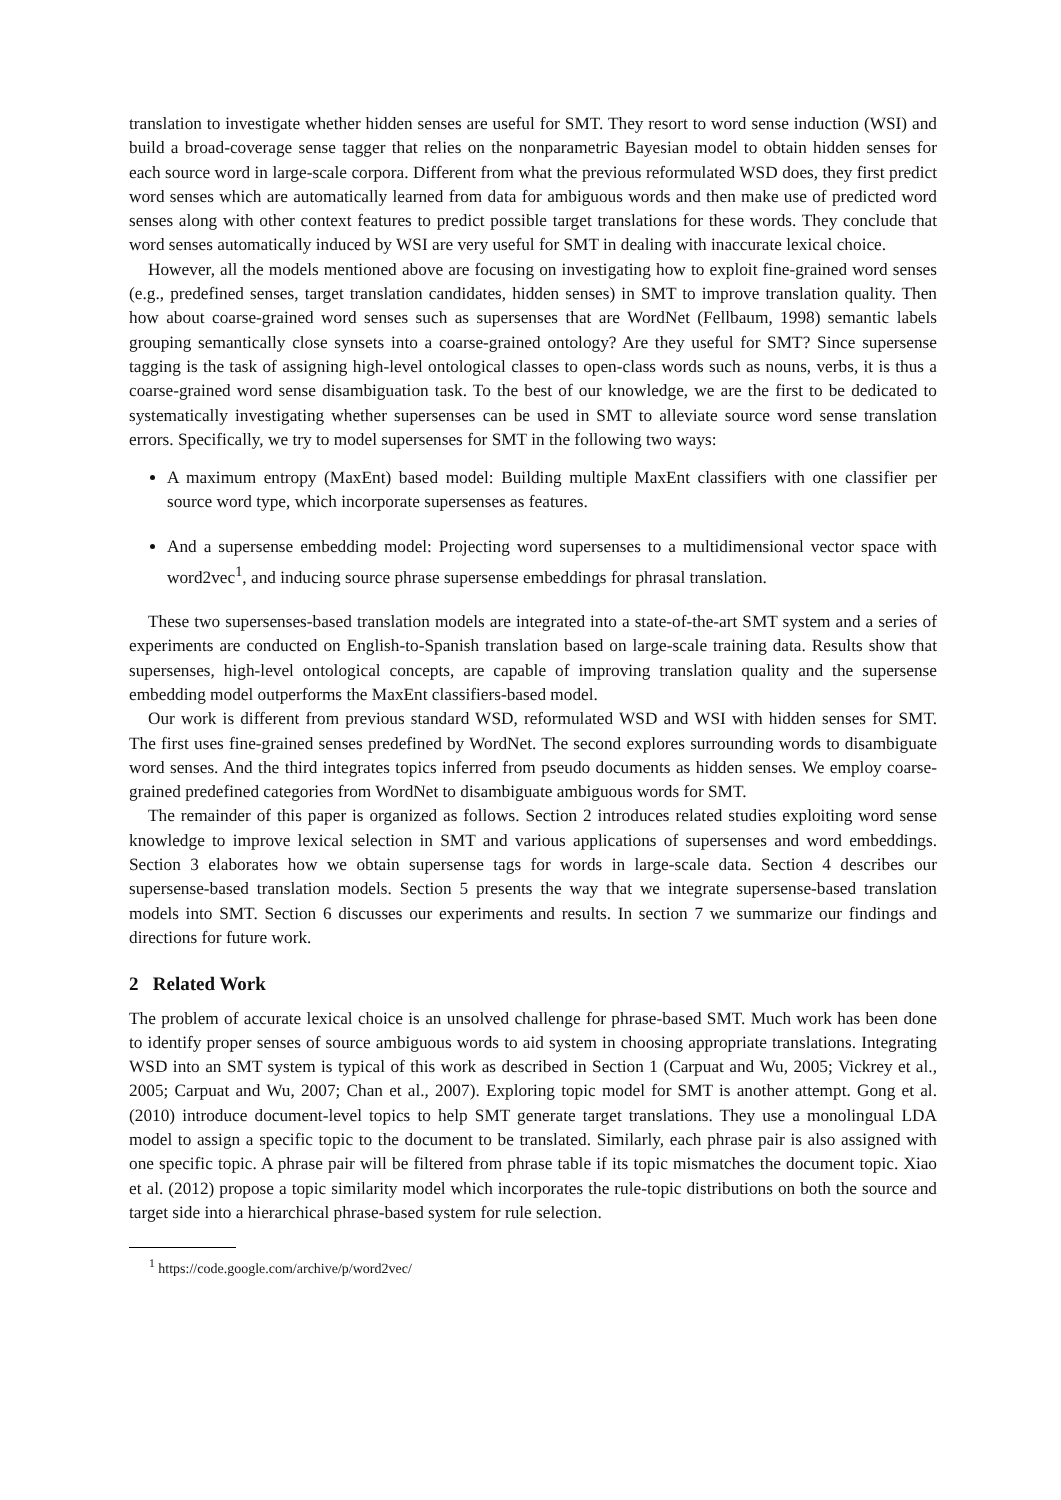translation to investigate whether hidden senses are useful for SMT. They resort to word sense induction (WSI) and build a broad-coverage sense tagger that relies on the nonparametric Bayesian model to obtain hidden senses for each source word in large-scale corpora. Different from what the previous reformulated WSD does, they first predict word senses which are automatically learned from data for ambiguous words and then make use of predicted word senses along with other context features to predict possible target translations for these words. They conclude that word senses automatically induced by WSI are very useful for SMT in dealing with inaccurate lexical choice.
However, all the models mentioned above are focusing on investigating how to exploit fine-grained word senses (e.g., predefined senses, target translation candidates, hidden senses) in SMT to improve translation quality. Then how about coarse-grained word senses such as supersenses that are WordNet (Fellbaum, 1998) semantic labels grouping semantically close synsets into a coarse-grained ontology? Are they useful for SMT? Since supersense tagging is the task of assigning high-level ontological classes to open-class words such as nouns, verbs, it is thus a coarse-grained word sense disambiguation task. To the best of our knowledge, we are the first to be dedicated to systematically investigating whether supersenses can be used in SMT to alleviate source word sense translation errors. Specifically, we try to model supersenses for SMT in the following two ways:
A maximum entropy (MaxEnt) based model: Building multiple MaxEnt classifiers with one classifier per source word type, which incorporate supersenses as features.
And a supersense embedding model: Projecting word supersenses to a multidimensional vector space with word2vec<sup>1</sup>, and inducing source phrase supersense embeddings for phrasal translation.
These two supersenses-based translation models are integrated into a state-of-the-art SMT system and a series of experiments are conducted on English-to-Spanish translation based on large-scale training data. Results show that supersenses, high-level ontological concepts, are capable of improving translation quality and the supersense embedding model outperforms the MaxEnt classifiers-based model.
Our work is different from previous standard WSD, reformulated WSD and WSI with hidden senses for SMT. The first uses fine-grained senses predefined by WordNet. The second explores surrounding words to disambiguate word senses. And the third integrates topics inferred from pseudo documents as hidden senses. We employ coarse-grained predefined categories from WordNet to disambiguate ambiguous words for SMT.
The remainder of this paper is organized as follows. Section 2 introduces related studies exploiting word sense knowledge to improve lexical selection in SMT and various applications of supersenses and word embeddings. Section 3 elaborates how we obtain supersense tags for words in large-scale data. Section 4 describes our supersense-based translation models. Section 5 presents the way that we integrate supersense-based translation models into SMT. Section 6 discusses our experiments and results. In section 7 we summarize our findings and directions for future work.
2 Related Work
The problem of accurate lexical choice is an unsolved challenge for phrase-based SMT. Much work has been done to identify proper senses of source ambiguous words to aid system in choosing appropriate translations. Integrating WSD into an SMT system is typical of this work as described in Section 1 (Carpuat and Wu, 2005; Vickrey et al., 2005; Carpuat and Wu, 2007; Chan et al., 2007). Exploring topic model for SMT is another attempt. Gong et al. (2010) introduce document-level topics to help SMT generate target translations. They use a monolingual LDA model to assign a specific topic to the document to be translated. Similarly, each phrase pair is also assigned with one specific topic. A phrase pair will be filtered from phrase table if its topic mismatches the document topic. Xiao et al. (2012) propose a topic similarity model which incorporates the rule-topic distributions on both the source and target side into a hierarchical phrase-based system for rule selection.
<sup>1</sup> https://code.google.com/archive/p/word2vec/